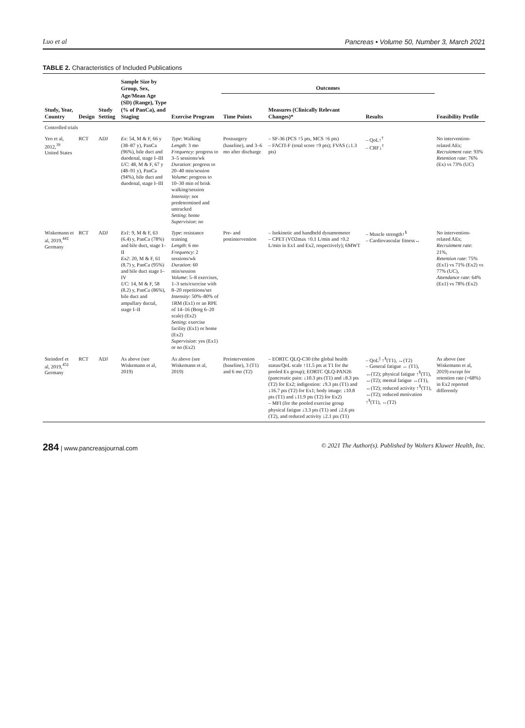Luo et al Pancreas • Volume 50, Number 3, March 2021
TABLE 2. Characteristics of Included Publications
| Study, Year, Country | Design | Study Setting | Sample Size by Group, Sex, Age/Mean Age (SD) (Range), Type (% of PanCa), and Staging | Exercise Program | Outcomes | | | Feasibility Profile |
| --- | --- | --- | --- | --- | --- | --- | --- | --- |
| | | | | | Time Points | Measures (Clinically Relevant Changes)* | Results | |
| Controlled trials | | | | | | | | |
| Yeo et al, 2012,<sup>39</sup> United States | RCT | ADJ | Ex : 54, M & F, 66 y (38–87 y), PanCa (96%), bile duct and duodenal, stage I–III UC : 48, M & F, 67 y (48–91 y), PanCa (94%), bile duct and duodenal, stage I–III | Type : Walking Length : 3 mo Frequency : progress to 3–5 sessions/wk Duration : progress to 20–40 min/session Volume : progress to 10–30 min of brisk walking/session Intensity : not predetermined and untracked Setting : home Supervision : no | Postsurgery (baseline), and 3–6 mo after discharge | – SF-36 (PCS ↑5 pts, MCS ↑6 pts) – FACIT-F (total score ↑9 pts); FVAS (↓1.3 pts) | – QoL↑<sup>†</sup> – CRF↓<sup>†</sup> | No intervention-related AEs; Recruitment rate : 93% Retention rate : 76% (Ex) vs 73% (UC) |
| Wiskemann et al, 2019,<sup>44‡</sup> Germany | RCT | ADJ | Ex1 : 9, M & F, 63 (6.4) y, PanCa (78%) and bile duct, stage I–II Ex2 : 20, M & F, 61 (8.7) y, PanCa (95%) and bile duct stage I–IV UC : 14, M & F, 58 (8.2) y, PanCa (86%), bile duct and ampullary ductal, stage I–II | Type : resistance training Length : 6 mo Frequency : 2 sessions/wk Duration : 60 min/session Volume : 5–8 exercises, 1–3 sets/exercise with 8–20 repetitions/set Intensity : 50%–80% of 1RM (Ex1) or an RPE of 14–16 (Borg 6–20 scale) (Ex2) Setting : exercise facility (Ex1) or home (Ex2) Supervision : yes (Ex1) or no (Ex2) | Pre- and postintervention | – Isokinetic and handheld dynamometer – CPET (VO2max ↑0.1 L/min and ↑0.2 L/min in Ex1 and Ex2, respectively); 6MWT | – Muscle strength↑<sup>§</sup> – Cardiovascular fitness↔ | No intervention-related AEs; Recruitment rate : 21%, Retention rate : 75% (Ex1) vs 71% (Ex2) vs 77% (UC), Attendance rate : 64% (Ex1) vs 78% (Ex2) |
| Steindorf et al, 2019,<sup>45‡</sup> Germany | RCT | ADJ | As above (see Wiskemann et al, 2019) | As above (see Wiskemann et al, 2019) | Preintervention (baseline), 3 (T1) and 6 mo (T2) | – EORTC QLQ-C30 (the global health status/QoL scale ↑11.5 pts at T1 for the pooled Ex group); EORTC QLQ-PAN26 (pancreatic pain: ↓10.3 pts (T1) and ↓8.3 pts (T2) for Ex2; indigestion: ↓9.3 pts (T1) and ↓16.7 pts (T2) for Ex1; body image: ↓10.8 pts (T1) and ↓11.9 pts (T2) for Ex2) – MFI (for the pooled exercise group physical fatigue ↓3.3 pts (T1) and ↓2.6 pts (T2), and reduced activity ↓2.1 pts (T1) | – QoL<sup>//</sup> ↑<sup>§</sup>(T1), ↔(T2) – General fatigue ↔ (T1), ↔(T2); physical fatigue ↑<sup>§</sup>(T1), ↔(T2); mental fatigue ↔(T1), ↔(T2); reduced activity ↑<sup>§</sup>(T1), ↔(T2); reduced motivation ↑<sup>§</sup>(T1), ↔(T2) | As above (see Wiskemann et al, 2019) except for retention rate (=68%) in Ex2 reported differently |
284 | www.pancreasjournal.com © 2021 The Author(s). Published by Wolters Kluwer Health, Inc.